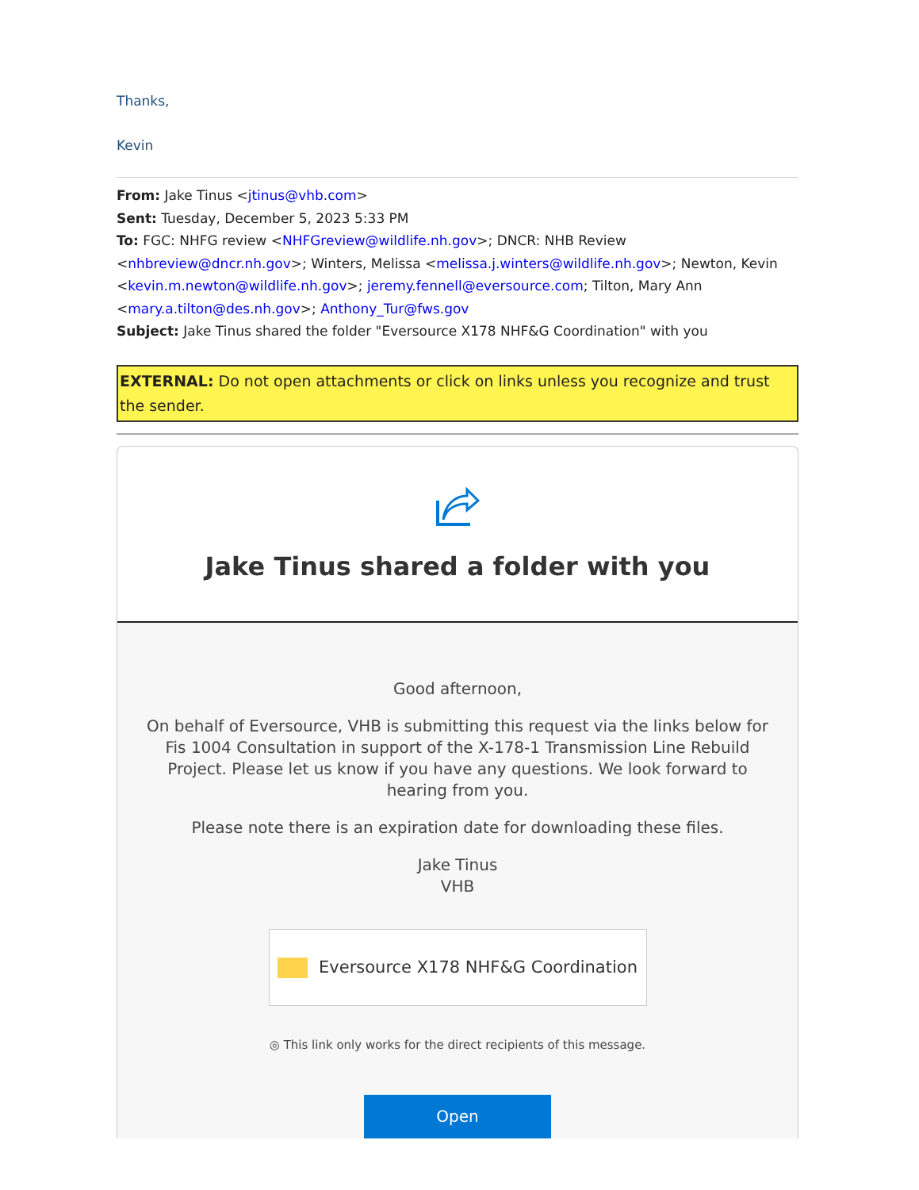Thanks,
Kevin
From: Jake Tinus <jtinus@vhb.com>
Sent: Tuesday, December 5, 2023 5:33 PM
To: FGC: NHFG review <NHFGreview@wildlife.nh.gov>; DNCR: NHB Review <nhbreview@dncr.nh.gov>; Winters, Melissa <melissa.j.winters@wildlife.nh.gov>; Newton, Kevin <kevin.m.newton@wildlife.nh.gov>; jeremy.fennell@eversource.com; Tilton, Mary Ann <mary.a.tilton@des.nh.gov>; Anthony_Tur@fws.gov
Subject: Jake Tinus shared the folder "Eversource X178 NHF&G Coordination" with you
EXTERNAL: Do not open attachments or click on links unless you recognize and trust the sender.
Jake Tinus shared a folder with you
Good afternoon,
On behalf of Eversource, VHB is submitting this request via the links below for Fis 1004 Consultation in support of the X-178-1 Transmission Line Rebuild Project. Please let us know if you have any questions. We look forward to hearing from you.
Please note there is an expiration date for downloading these files.
Jake Tinus
VHB
Eversource X178 NHF&G Coordination
◎ This link only works for the direct recipients of this message.
Open